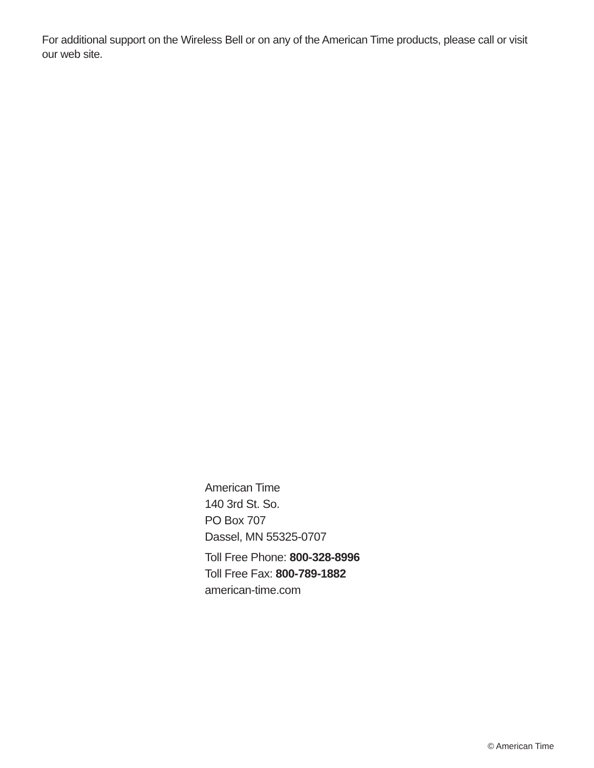For additional support on the Wireless Bell or on any of the American Time products, please call or visit our web site.
American Time
140 3rd St. So.
PO Box 707
Dassel, MN 55325-0707
Toll Free Phone: 800-328-8996
Toll Free Fax: 800-789-1882
american-time.com
© American Time